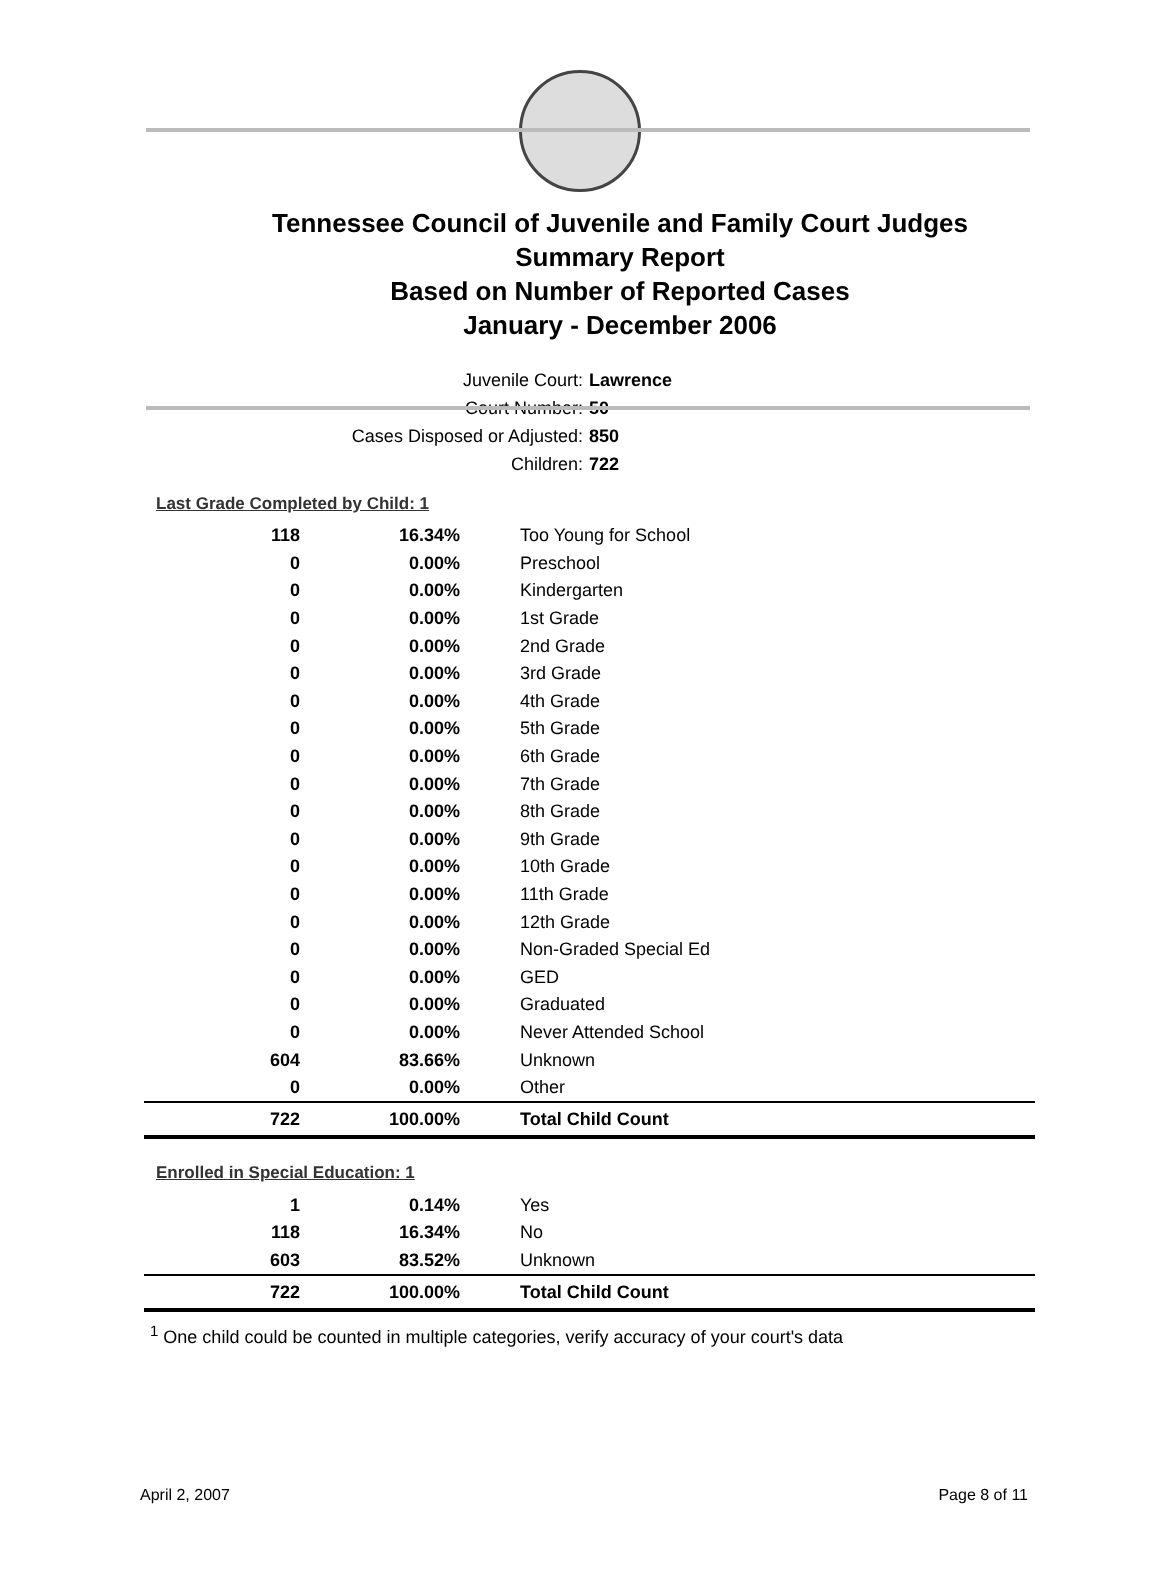Tennessee Council of Juvenile and Family Court Judges
Summary Report
Based on Number of Reported Cases
January - December 2006
Juvenile Court: Lawrence
Court Number: 50
Cases Disposed or Adjusted: 850
Children: 722
Last Grade Completed by Child: 1
| 118 | 16.34% | Too Young for School |
| 0 | 0.00% | Preschool |
| 0 | 0.00% | Kindergarten |
| 0 | 0.00% | 1st Grade |
| 0 | 0.00% | 2nd Grade |
| 0 | 0.00% | 3rd Grade |
| 0 | 0.00% | 4th Grade |
| 0 | 0.00% | 5th Grade |
| 0 | 0.00% | 6th Grade |
| 0 | 0.00% | 7th Grade |
| 0 | 0.00% | 8th Grade |
| 0 | 0.00% | 9th Grade |
| 0 | 0.00% | 10th Grade |
| 0 | 0.00% | 11th Grade |
| 0 | 0.00% | 12th Grade |
| 0 | 0.00% | Non-Graded Special Ed |
| 0 | 0.00% | GED |
| 0 | 0.00% | Graduated |
| 0 | 0.00% | Never Attended School |
| 604 | 83.66% | Unknown |
| 0 | 0.00% | Other |
| 722 | 100.00% | Total Child Count |
Enrolled in Special Education: 1
| 1 | 0.14% | Yes |
| 118 | 16.34% | No |
| 603 | 83.52% | Unknown |
| 722 | 100.00% | Total Child Count |
<sup>1</sup> One child could be counted in multiple categories, verify accuracy of your court's data
April 2, 2007 Page 8 of 11